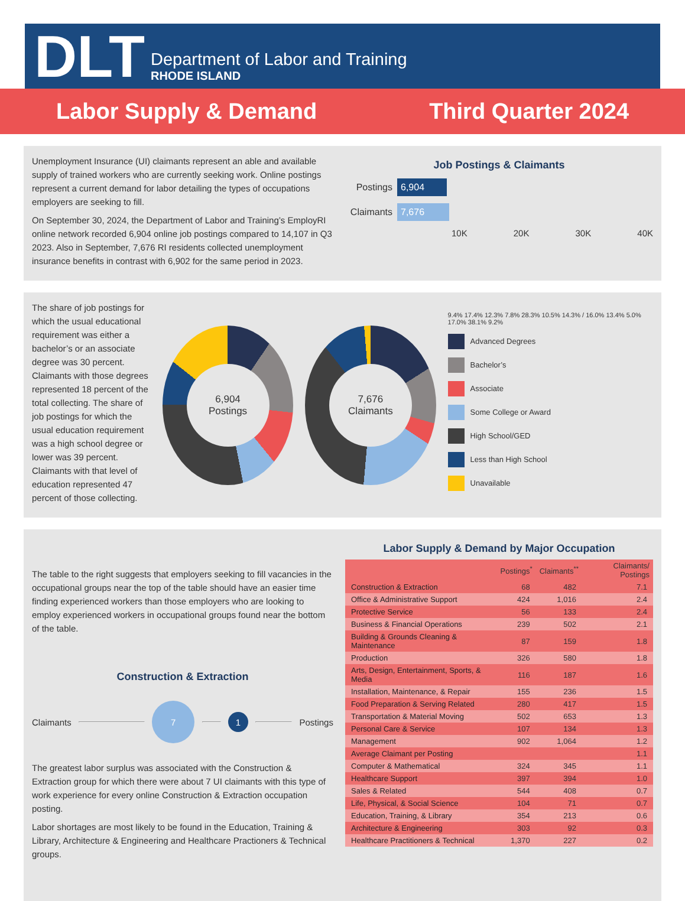DLT
Department of Labor and Training
RHODE ISLAND
Labor Supply & Demand Third Quarter 2024
Unemployment Insurance (UI) claimants represent an able and available supply of trained workers who are currently seeking work. Online postings represent a current demand for labor detailing the types of occupations employers are seeking to fill.
On September 30, 2024, the Department of Labor and Training’s EmployRI online network recorded 6,904 online job postings compared to 14,107 in Q3 2023. Also in September, 7,676 RI residents collected unemployment insurance benefits in contrast with 6,902 for the same period in 2023.
Job Postings & Claimants
Postings 6,904
Claimants 7,676
10K 20K 30K 40K
The share of job postings for which the usual educational requirement was either a bachelor’s or an associate degree was 30 percent. Claimants with those degrees represented 18 percent of the total collecting. The share of job postings for which the usual education requirement was a high school degree or lower was 39 percent. Claimants with that level of education represented 47 percent of those collecting.
6,904
Postings
7,676
Claimants
9.4% 17.4% 12.3% 7.8% 28.3% 10.5% 14.3% / 16.0% 13.4% 5.0% 17.0% 38.1% 9.2%
Advanced Degrees
Bachelor’s
Associate
Some College or Award
High School/GED
Less than High School
Unavailable
The table to the right suggests that employers seeking to fill vacancies in the occupational groups near the top of the table should have an easier time finding experienced workers than those employers who are looking to employ experienced workers in occupational groups found near the bottom of the table.
Construction & Extraction
Claimants
7
1
Postings
The greatest labor surplus was associated with the Construction & Extraction group for which there were about 7 UI claimants with this type of work experience for every online Construction & Extraction occupation posting.
Labor shortages are most likely to be found in the Education, Training & Library, Architecture & Engineering and Healthcare Practioners & Technical groups.
Labor Supply & Demand by Major Occupation
| | Postings<sup>*</sup> | Claimants<sup>**</sup> | Claimants/ Postings |
| --- | --- | --- | --- |
| Construction & Extraction | 68 | 482 | 7.1 |
| Office & Administrative Support | 424 | 1,016 | 2.4 |
| Protective Service | 56 | 133 | 2.4 |
| Business & Financial Operations | 239 | 502 | 2.1 |
| Building & Grounds Cleaning & Maintenance | 87 | 159 | 1.8 |
| Production | 326 | 580 | 1.8 |
| Arts, Design, Entertainment, Sports, & Media | 116 | 187 | 1.6 |
| Installation, Maintenance, & Repair | 155 | 236 | 1.5 |
| Food Preparation & Serving Related | 280 | 417 | 1.5 |
| Transportation & Material Moving | 502 | 653 | 1.3 |
| Personal Care & Service | 107 | 134 | 1.3 |
| Management | 902 | 1,064 | 1.2 |
| Average Claimant per Posting | | | 1.1 |
| Computer & Mathematical | 324 | 345 | 1.1 |
| Healthcare Support | 397 | 394 | 1.0 |
| Sales & Related | 544 | 408 | 0.7 |
| Life, Physical, & Social Science | 104 | 71 | 0.7 |
| Education, Training, & Library | 354 | 213 | 0.6 |
| Architecture & Engineering | 303 | 92 | 0.3 |
| Healthcare Practitioners & Technical | 1,370 | 227 | 0.2 |